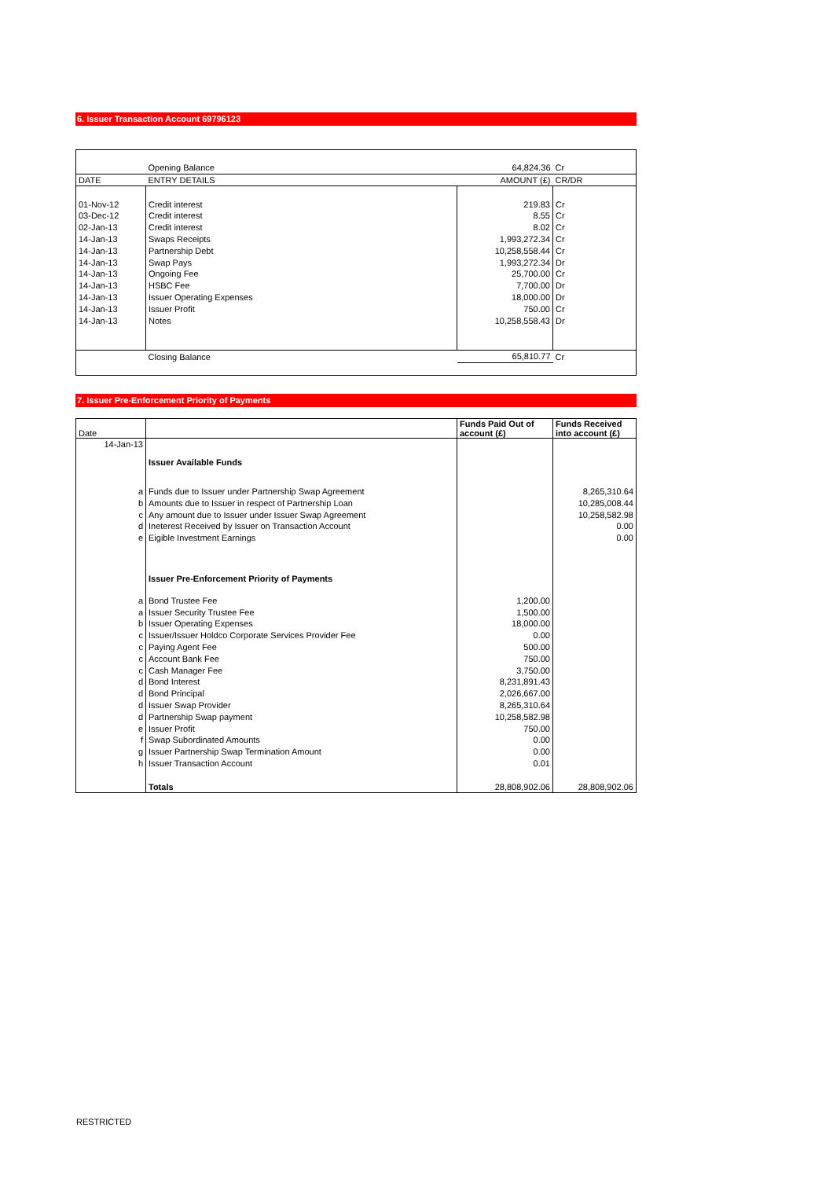6. Issuer Transaction Account 69796123
| | Opening Balance | 64,824.36 | Cr |
| DATE | ENTRY DETAILS | AMOUNT (£) | CR/DR |
| 01-Nov-12 | Credit interest | 219.83 | Cr |
| 03-Dec-12 | Credit interest | 8.55 | Cr |
| 02-Jan-13 | Credit interest | 8.02 | Cr |
| 14-Jan-13 | Swaps Receipts | 1,993,272.34 | Cr |
| 14-Jan-13 | Partnership Debt | 10,258,558.44 | Cr |
| 14-Jan-13 | Swap Pays | 1,993,272.34 | Dr |
| 14-Jan-13 | Ongoing Fee | 25,700.00 | Cr |
| 14-Jan-13 | HSBC Fee | 7,700.00 | Dr |
| 14-Jan-13 | Issuer Operating Expenses | 18,000.00 | Dr |
| 14-Jan-13 | Issuer Profit | 750.00 | Cr |
| 14-Jan-13 | Notes | 10,258,558.43 | Dr |
| | Closing Balance | 65,810.77 | Cr |
7. Issuer Pre-Enforcement Priority of Payments
| Date | | Funds Paid Out of account (£) | Funds Received into account (£) |
| 14-Jan-13 | | | |
| | Issuer Available Funds | | |
| a | Funds due to Issuer under Partnership Swap Agreement | | 8,265,310.64 |
| b | Amounts due to Issuer in respect of Partnership Loan | | 10,285,008.44 |
| c | Any amount due to Issuer under Issuer Swap Agreement | | 10,258,582.98 |
| d | Ineterest Received by Issuer on Transaction Account | | 0.00 |
| e | Eigible Investment Earnings | | 0.00 |
| | Issuer Pre-Enforcement Priority of Payments | | |
| a | Bond Trustee Fee | 1,200.00 | |
| a | Issuer Security Trustee Fee | 1,500.00 | |
| b | Issuer Operating Expenses | 18,000.00 | |
| c | Issuer/Issuer Holdco Corporate Services Provider Fee | 0.00 | |
| c | Paying Agent Fee | 500.00 | |
| c | Account Bank Fee | 750.00 | |
| c | Cash Manager Fee | 3,750.00 | |
| d | Bond Interest | 8,231,891.43 | |
| d | Bond Principal | 2,026,667.00 | |
| d | Issuer Swap Provider | 8,265,310.64 | |
| d | Partnership Swap payment | 10,258,582.98 | |
| e | Issuer Profit | 750.00 | |
| f | Swap Subordinated Amounts | 0.00 | |
| g | Issuer Partnership Swap Termination Amount | 0.00 | |
| h | Issuer Transaction Account | 0.01 | |
| | Totals | 28,808,902.06 | 28,808,902.06 |
RESTRICTED